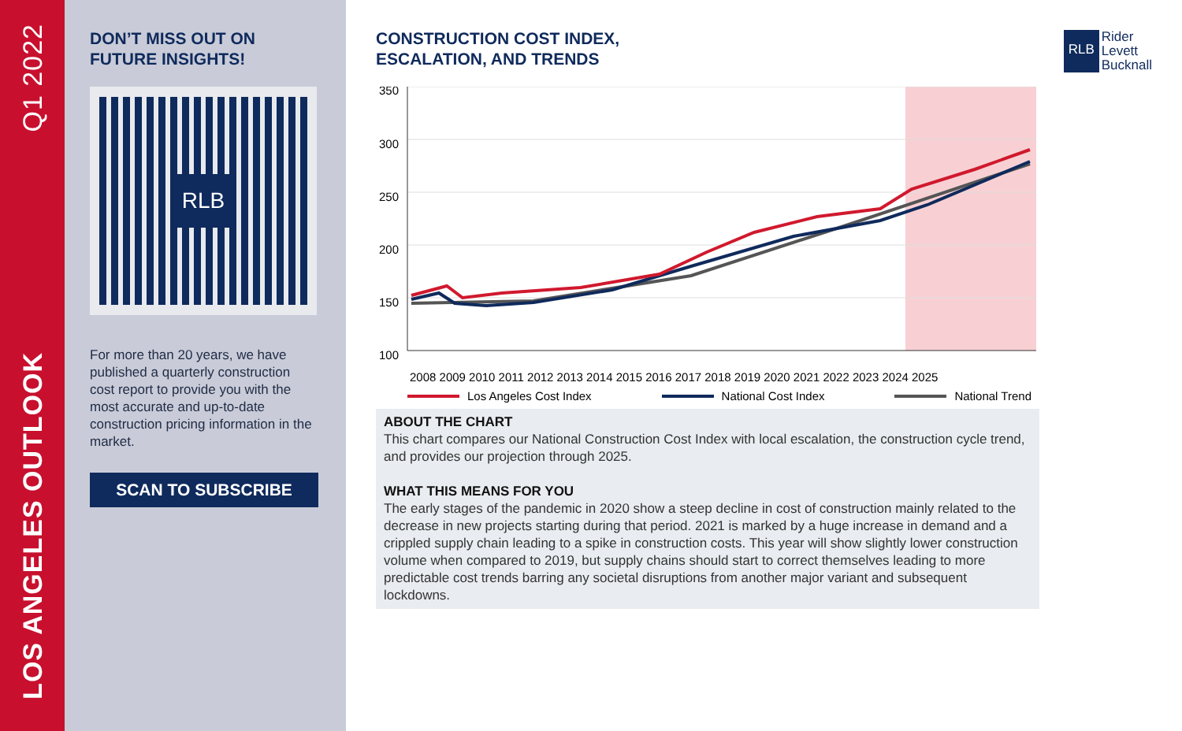Q1 2022
LOS ANGELES OUTLOOK
DON’T MISS OUT ON
FUTURE INSIGHTS!
RLB
For more than 20 years, we have published a quarterly construction cost report to provide you with the most accurate and up-to-date construction pricing information in the market.
SCAN TO SUBSCRIBE
CONSTRUCTION COST INDEX,
ESCALATION, AND TRENDS
RLB
Rider
Levett
Bucknall
350
300
250
200
150
100
2008 2009 2010 2011 2012 2013 2014 2015 2016 2017 2018 2019 2020 2021 2022 2023 2024 2025
Los Angeles Cost Index National Cost Index National Trend
ABOUT THE CHART
This chart compares our National Construction Cost Index with local escalation, the construction cycle trend, and provides our projection through 2025.
WHAT THIS MEANS FOR YOU
The early stages of the pandemic in 2020 show a steep decline in cost of construction mainly related to the decrease in new projects starting during that period. 2021 is marked by a huge increase in demand and a crippled supply chain leading to a spike in construction costs. This year will show slightly lower construction volume when compared to 2019, but supply chains should start to correct themselves leading to more predictable cost trends barring any societal disruptions from another major variant and subsequent lockdowns.